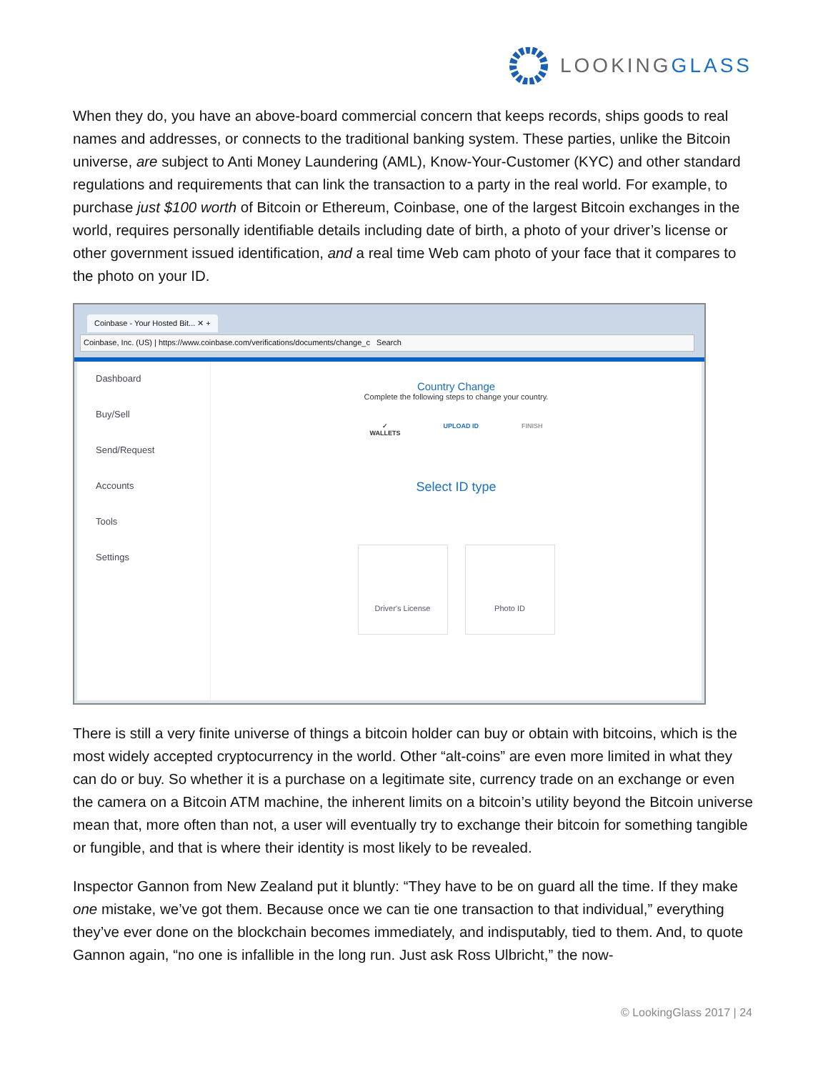LOOKINGGLASS
When they do, you have an above-board commercial concern that keeps records, ships goods to real names and addresses, or connects to the traditional banking system. These parties, unlike the Bitcoin universe, are subject to Anti Money Laundering (AML), Know-Your-Customer (KYC) and other standard regulations and requirements that can link the transaction to a party in the real world. For example, to purchase just $100 worth of Bitcoin or Ethereum, Coinbase, one of the largest Bitcoin exchanges in the world, requires personally identifiable details including date of birth, a photo of your driver’s license or other government issued identification, and a real time Web cam photo of your face that it compares to the photo on your ID.
Coinbase - Your Hosted Bit... ✕ +
Coinbase, Inc. (US) | https://www.coinbase.com/verifications/documents/change_c Search
Dashboard
Buy/Sell
Send/Request
Accounts
Tools
Settings
Country Change
Complete the following steps to change your country.
✓
WALLETS UPLOAD ID FINISH
Select ID type
Driver's License Photo ID
There is still a very finite universe of things a bitcoin holder can buy or obtain with bitcoins, which is the most widely accepted cryptocurrency in the world. Other “alt-coins” are even more limited in what they can do or buy. So whether it is a purchase on a legitimate site, currency trade on an exchange or even the camera on a Bitcoin ATM machine, the inherent limits on a bitcoin’s utility beyond the Bitcoin universe mean that, more often than not, a user will eventually try to exchange their bitcoin for something tangible or fungible, and that is where their identity is most likely to be revealed.
Inspector Gannon from New Zealand put it bluntly: “They have to be on guard all the time. If they make one mistake, we’ve got them. Because once we can tie one transaction to that individual,” everything they’ve ever done on the blockchain becomes immediately, and indisputably, tied to them. And, to quote Gannon again, “no one is infallible in the long run. Just ask Ross Ulbricht,” the now-
© LookingGlass 2017 | 24